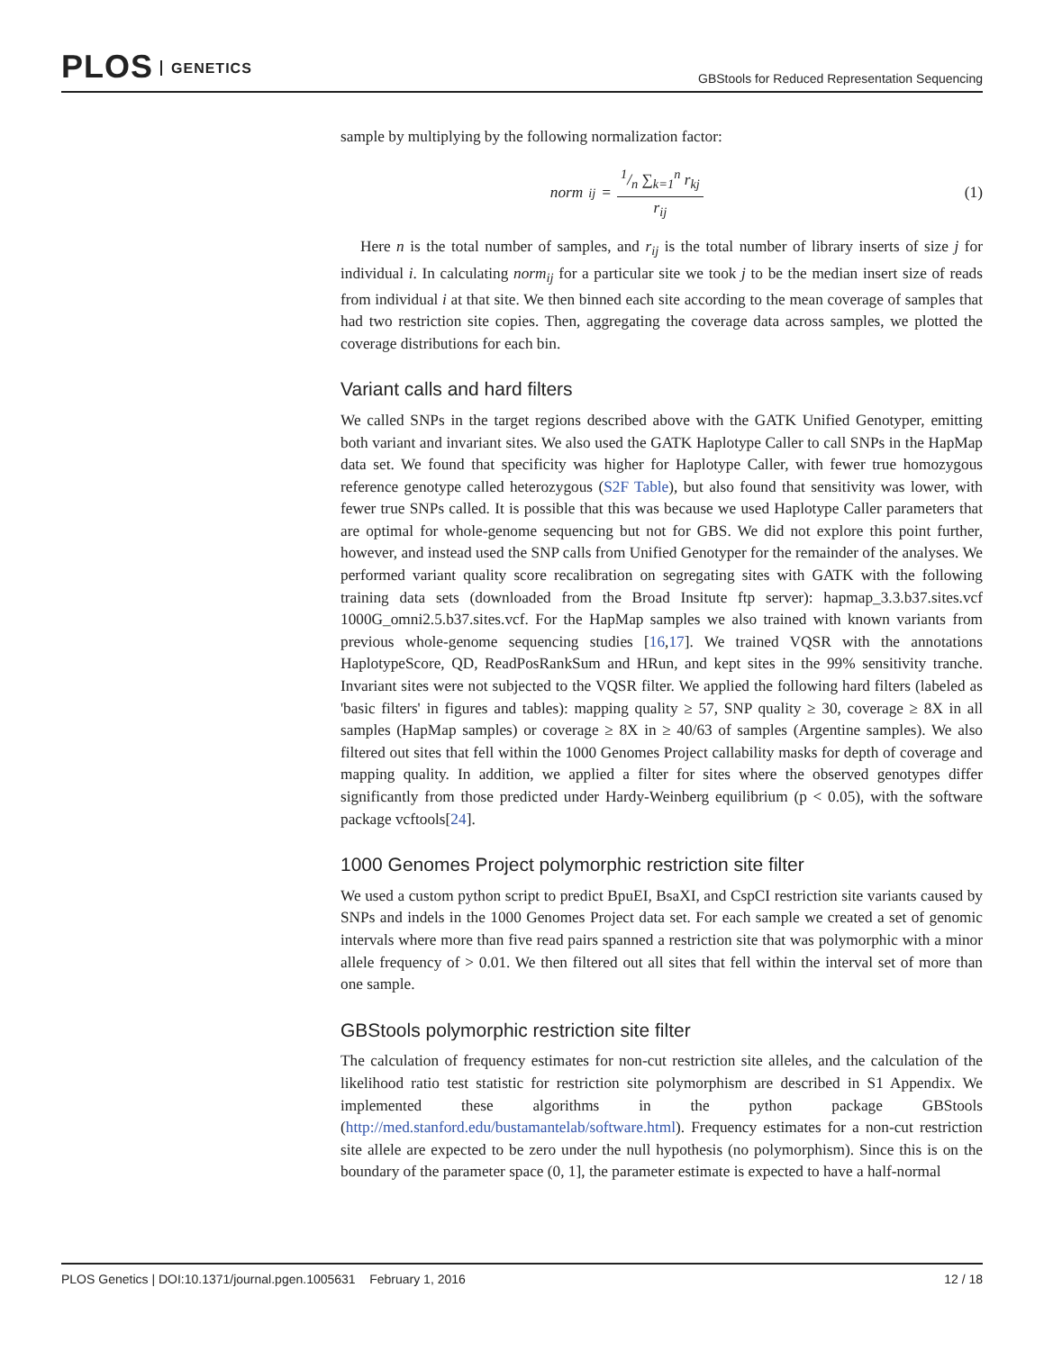PLOS GENETICS
GBStools for Reduced Representation Sequencing
sample by multiplying by the following normalization factor:
norm<sub>ij</sub> = 1/n ∑<sub>k=1</sub><sup>n</sup> r<sub>kj</sub> r<sub>ij</sub> (1)
Here n is the total number of samples, and r<sub>ij</sub> is the total number of library inserts of size j for individual i. In calculating norm<sub>ij</sub> for a particular site we took j to be the median insert size of reads from individual i at that site. We then binned each site according to the mean coverage of samples that had two restriction site copies. Then, aggregating the coverage data across samples, we plotted the coverage distributions for each bin.
Variant calls and hard filters
We called SNPs in the target regions described above with the GATK Unified Genotyper, emitting both variant and invariant sites. We also used the GATK Haplotype Caller to call SNPs in the HapMap data set. We found that specificity was higher for Haplotype Caller, with fewer true homozygous reference genotype called heterozygous (S2F Table), but also found that sensitivity was lower, with fewer true SNPs called. It is possible that this was because we used Haplotype Caller parameters that are optimal for whole-genome sequencing but not for GBS. We did not explore this point further, however, and instead used the SNP calls from Unified Genotyper for the remainder of the analyses. We performed variant quality score recalibration on segregating sites with GATK with the following training data sets (downloaded from the Broad Insitute ftp server): hapmap_3.3.b37.sites.vcf 1000G_omni2.5.b37.sites.vcf. For the HapMap samples we also trained with known variants from previous whole-genome sequencing studies [16,17]. We trained VQSR with the annotations HaplotypeScore, QD, ReadPosRankSum and HRun, and kept sites in the 99% sensitivity tranche. Invariant sites were not subjected to the VQSR filter. We applied the following hard filters (labeled as 'basic filters' in figures and tables): mapping quality ≥ 57, SNP quality ≥ 30, coverage ≥ 8X in all samples (HapMap samples) or coverage ≥ 8X in ≥ 40/63 of samples (Argentine samples). We also filtered out sites that fell within the 1000 Genomes Project callability masks for depth of coverage and mapping quality. In addition, we applied a filter for sites where the observed genotypes differ significantly from those predicted under Hardy-Weinberg equilibrium (p < 0.05), with the software package vcftools[24].
1000 Genomes Project polymorphic restriction site filter
We used a custom python script to predict BpuEI, BsaXI, and CspCI restriction site variants caused by SNPs and indels in the 1000 Genomes Project data set. For each sample we created a set of genomic intervals where more than five read pairs spanned a restriction site that was polymorphic with a minor allele frequency of > 0.01. We then filtered out all sites that fell within the interval set of more than one sample.
GBStools polymorphic restriction site filter
The calculation of frequency estimates for non-cut restriction site alleles, and the calculation of the likelihood ratio test statistic for restriction site polymorphism are described in S1 Appendix. We implemented these algorithms in the python package GBStools (http://med.stanford.edu/bustamantelab/software.html). Frequency estimates for a non-cut restriction site allele are expected to be zero under the null hypothesis (no polymorphism). Since this is on the boundary of the parameter space (0, 1], the parameter estimate is expected to have a half-normal
PLOS Genetics | DOI:10.1371/journal.pgen.1005631 February 1, 2016
12 / 18